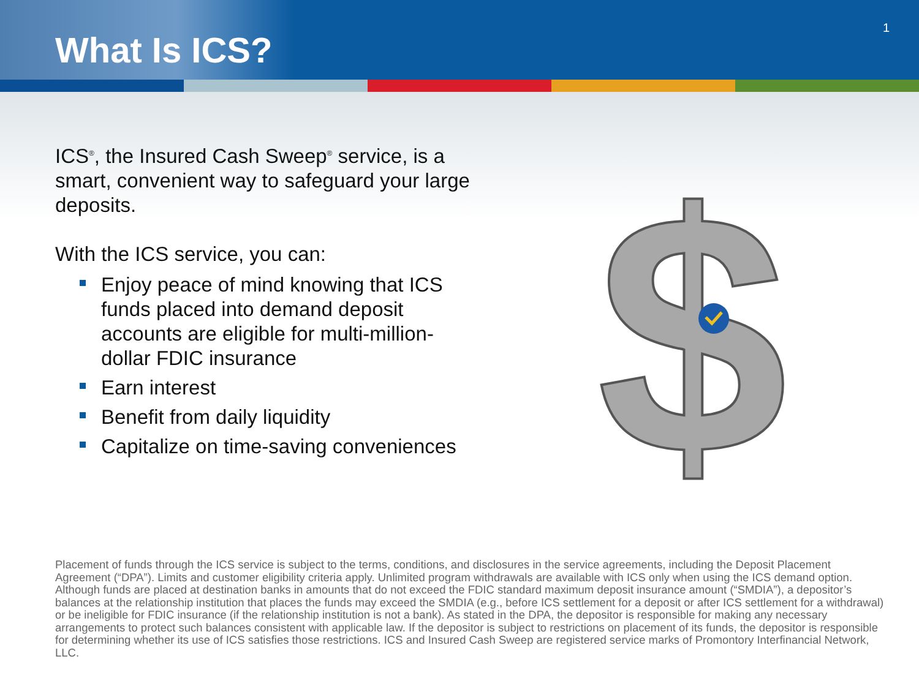What Is ICS?
1
ICS<sup>®</sup>, the Insured Cash Sweep<sup>®</sup> service, is a smart, convenient way to safeguard your large deposits.
With the ICS service, you can:
Enjoy peace of mind knowing that ICS funds placed into demand deposit accounts are eligible for multi-million-dollar FDIC insurance
Earn interest
Benefit from daily liquidity
Capitalize on time-saving conveniences
$
Placement of funds through the ICS service is subject to the terms, conditions, and disclosures in the service agreements, including the Deposit Placement Agreement (“DPA”). Limits and customer eligibility criteria apply. Unlimited program withdrawals are available with ICS only when using the ICS demand option. Although funds are placed at destination banks in amounts that do not exceed the FDIC standard maximum deposit insurance amount (“SMDIA”), a depositor’s balances at the relationship institution that places the funds may exceed the SMDIA (e.g., before ICS settlement for a deposit or after ICS settlement for a withdrawal) or be ineligible for FDIC insurance (if the relationship institution is not a bank). As stated in the DPA, the depositor is responsible for making any necessary arrangements to protect such balances consistent with applicable law. If the depositor is subject to restrictions on placement of its funds, the depositor is responsible for determining whether its use of ICS satisfies those restrictions. ICS and Insured Cash Sweep are registered service marks of Promontory Interfinancial Network, LLC.